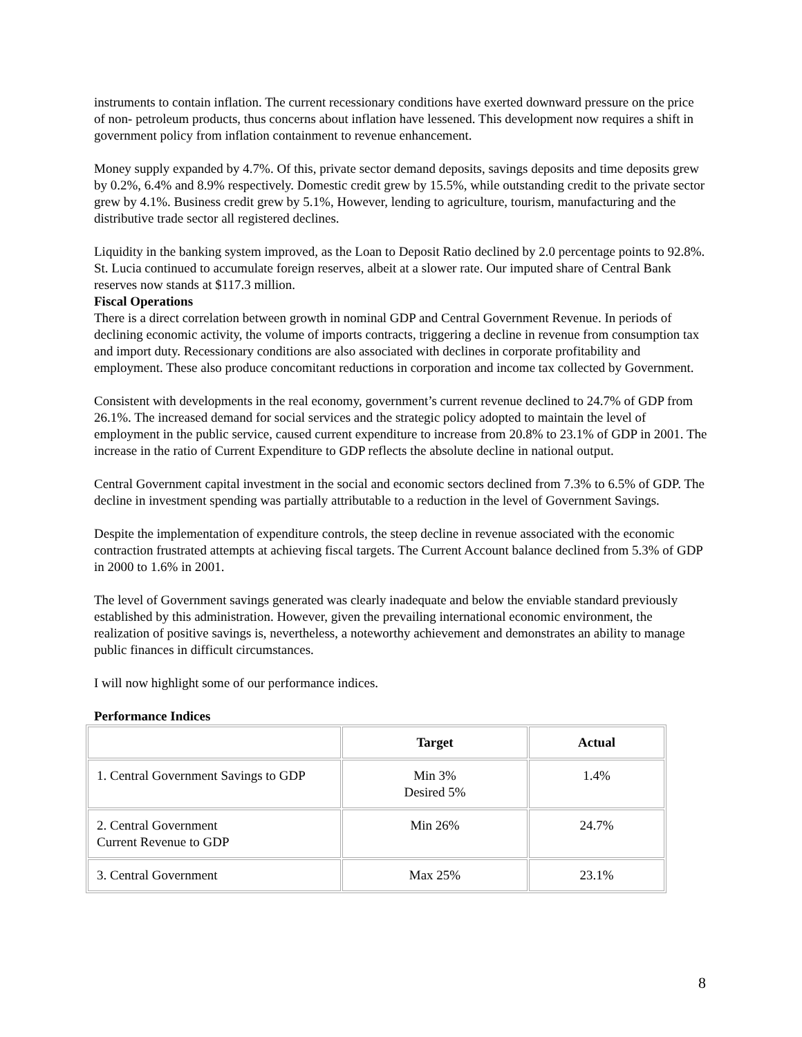instruments to contain inflation. The current recessionary conditions have exerted downward pressure on the price of non- petroleum products, thus concerns about inflation have lessened. This development now requires a shift in government policy from inflation containment to revenue enhancement.
Money supply expanded by 4.7%. Of this, private sector demand deposits, savings deposits and time deposits grew by 0.2%, 6.4% and 8.9% respectively. Domestic credit grew by 15.5%, while outstanding credit to the private sector grew by 4.1%. Business credit grew by 5.1%, However, lending to agriculture, tourism, manufacturing and the distributive trade sector all registered declines.
Liquidity in the banking system improved, as the Loan to Deposit Ratio declined by 2.0 percentage points to 92.8%. St. Lucia continued to accumulate foreign reserves, albeit at a slower rate. Our imputed share of Central Bank reserves now stands at $117.3 million.
Fiscal Operations
There is a direct correlation between growth in nominal GDP and Central Government Revenue. In periods of declining economic activity, the volume of imports contracts, triggering a decline in revenue from consumption tax and import duty. Recessionary conditions are also associated with declines in corporate profitability and employment. These also produce concomitant reductions in corporation and income tax collected by Government.
Consistent with developments in the real economy, government’s current revenue declined to 24.7% of GDP from 26.1%. The increased demand for social services and the strategic policy adopted to maintain the level of employment in the public service, caused current expenditure to increase from 20.8% to 23.1% of GDP in 2001. The increase in the ratio of Current Expenditure to GDP reflects the absolute decline in national output.
Central Government capital investment in the social and economic sectors declined from 7.3% to 6.5% of GDP. The decline in investment spending was partially attributable to a reduction in the level of Government Savings.
Despite the implementation of expenditure controls, the steep decline in revenue associated with the economic contraction frustrated attempts at achieving fiscal targets. The Current Account balance declined from 5.3% of GDP in 2000 to 1.6% in 2001.
The level of Government savings generated was clearly inadequate and below the enviable standard previously established by this administration. However, given the prevailing international economic environment, the realization of positive savings is, nevertheless, a noteworthy achievement and demonstrates an ability to manage public finances in difficult circumstances.
I will now highlight some of our performance indices.
Performance Indices
| | Target | Actual |
| --- | --- | --- |
| 1. Central Government Savings to GDP | Min 3% Desired 5% | 1.4% |
| 2. Central Government Current Revenue to GDP | Min 26% | 24.7% |
| 3. Central Government | Max 25% | 23.1% |
8